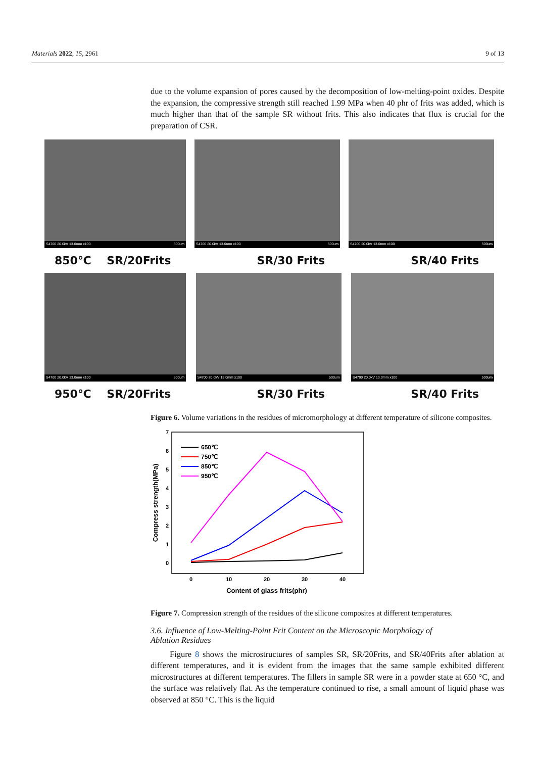Materials 2022, 15, 2961 9 of 13
S4700 20.0kV 13.0mm x100 500um
S4700 20.0kV 13.0mm x100 500um
S4700 20.0kV 13.0mm x100 500um
850℃ SR/20Frits SR/30 Frits SR/40 Frits
S4700 20.0kV 13.0mm x100 500um
S4700 20.0kV 13.0mm x100 500um
S4700 20.0kV 13.0mm x100 500um
950℃ SR/20Frits SR/30 Frits SR/40 Frits
due to the volume expansion of pores caused by the decomposition of low-melting-point oxides. Despite the expansion, the compressive strength still reached 1.99 MPa when 40 phr of frits was added, which is much higher than that of the sample SR without frits. This also indicates that flux is crucial for the preparation of CSR.
Figure 6. Volume variations in the residues of micromorphology at different temperature of silicone composites.
7
6
5
4
3
2
1
0
0
10
20
30
40
Content of glass frits(phr)
Compress strength(MPa)
650℃
750℃
850℃
950℃
Figure 7. Compression strength of the residues of the silicone composites at different temperatures.
3.6. Influence of Low-Melting-Point Frit Content on the Microscopic Morphology of
Ablation Residues
Figure 8 shows the microstructures of samples SR, SR/20Frits, and SR/40Frits after ablation at different temperatures, and it is evident from the images that the same sample exhibited different microstructures at different temperatures. The fillers in sample SR were in a powder state at 650 °C, and the surface was relatively flat. As the temperature continued to rise, a small amount of liquid phase was observed at 850 °C. This is the liquid